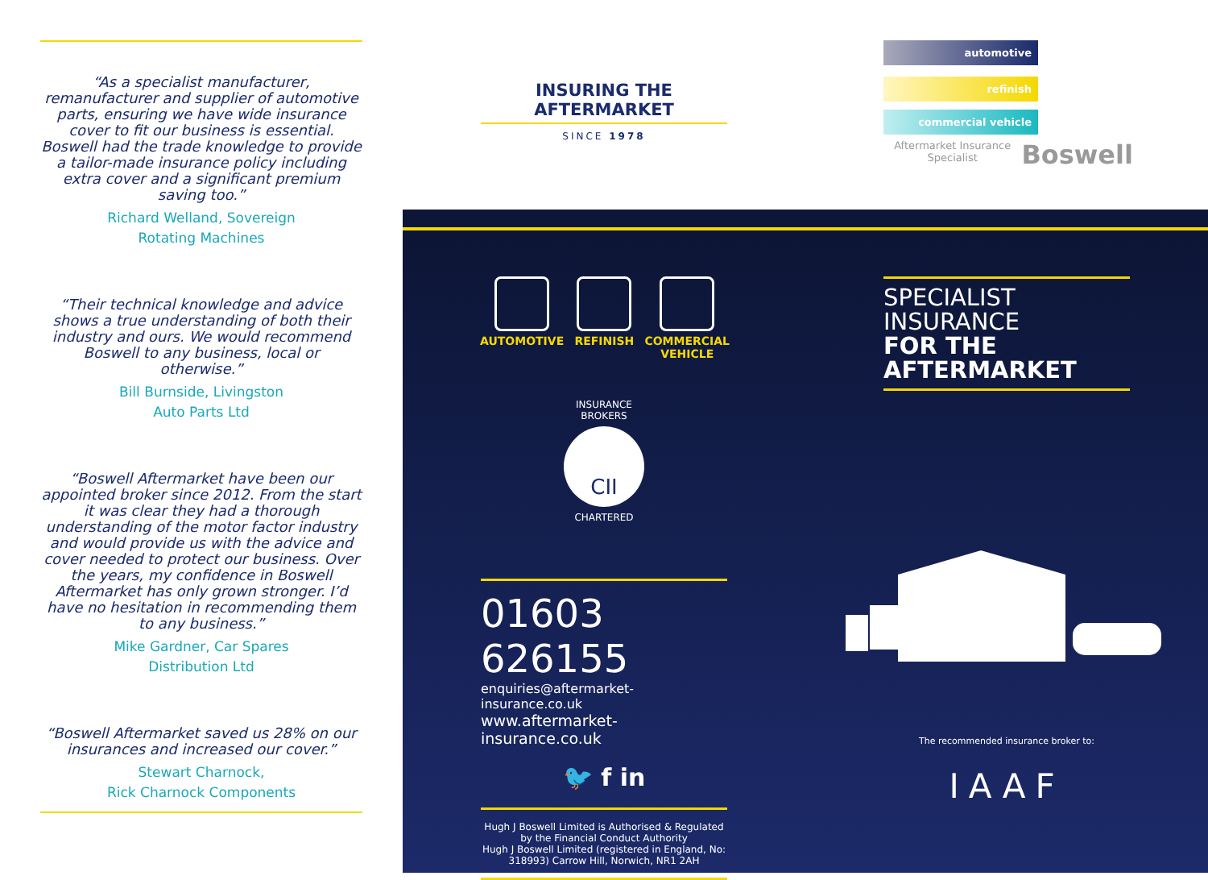“As a specialist manufacturer, remanufacturer and supplier of automotive parts, ensuring we have wide insurance cover to fit our business is essential. Boswell had the trade knowledge to provide a tailor-made insurance policy including extra cover and a significant premium saving too.”
Richard Welland, Sovereign
Rotating Machines
“Their technical knowledge and advice shows a true understanding of both their industry and ours. We would recommend Boswell to any business, local or otherwise.”
Bill Burnside, Livingston
Auto Parts Ltd
“Boswell Aftermarket have been our appointed broker since 2012. From the start it was clear they had a thorough understanding of the motor factor industry and would provide us with the advice and cover needed to protect our business. Over the years, my confidence in Boswell Aftermarket has only grown stronger. I’d have no hesitation in recommending them to any business.”
Mike Gardner, Car Spares
Distribution Ltd
“Boswell Aftermarket saved us 28% on our insurances and increased our cover.”
Stewart Charnock,
Rick Charnock Components
INSURING THE AFTERMARKET
SINCE 1978
automotive
refinish
commercial vehicle
Aftermarket Insurance Specialist Boswell
AUTOMOTIVE REFINISH COMMERCIAL
VEHICLE
INSURANCE BROKERS
CII
CHARTERED
SPECIALIST INSURANCE
FOR THE AFTERMARKET
01603 626155
enquiries@aftermarket-insurance.co.uk
www.aftermarket-insurance.co.uk
🐦 f in
Hugh J Boswell Limited is Authorised & Regulated by the Financial Conduct Authority
Hugh J Boswell Limited (registered in England, No: 318993) Carrow Hill, Norwich, NR1 2AH
The recommended insurance broker to:
IAAF